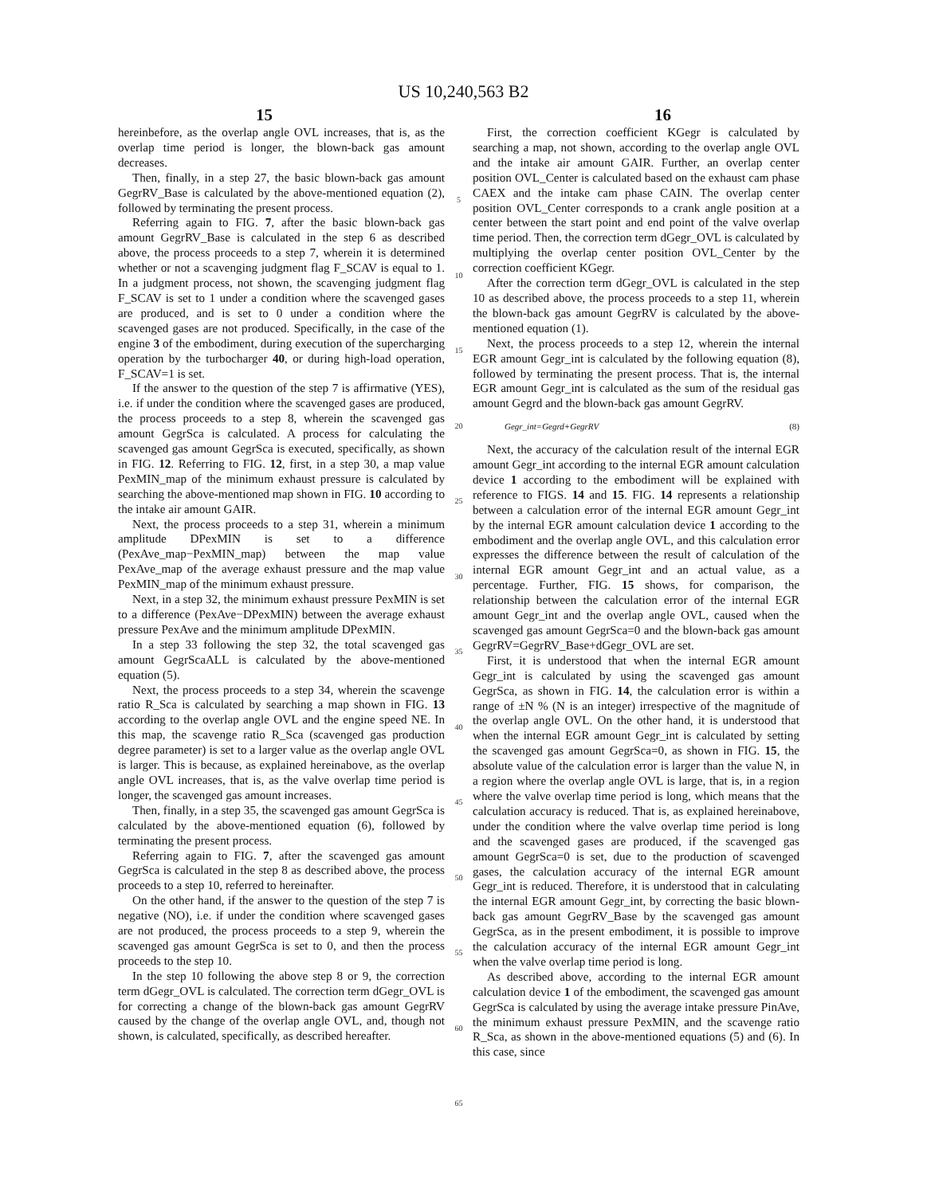US 10,240,563 B2
15 16
hereinbefore, as the overlap angle OVL increases, that is, as the overlap time period is longer, the blown-back gas amount decreases.
Then, finally, in a step 27, the basic blown-back gas amount GegrRV_Base is calculated by the above-mentioned equation (2), followed by terminating the present process.
Referring again to FIG. 7, after the basic blown-back gas amount GegrRV_Base is calculated in the step 6 as described above, the process proceeds to a step 7, wherein it is determined whether or not a scavenging judgment flag F_SCAV is equal to 1. In a judgment process, not shown, the scavenging judgment flag F_SCAV is set to 1 under a condition where the scavenged gases are produced, and is set to 0 under a condition where the scavenged gases are not produced. Specifically, in the case of the engine 3 of the embodiment, during execution of the supercharging operation by the turbocharger 40, or during high-load operation, F_SCAV=1 is set.
If the answer to the question of the step 7 is affirmative (YES), i.e. if under the condition where the scavenged gases are produced, the process proceeds to a step 8, wherein the scavenged gas amount GegrSca is calculated. A process for calculating the scavenged gas amount GegrSca is executed, specifically, as shown in FIG. 12. Referring to FIG. 12, first, in a step 30, a map value PexMIN_map of the minimum exhaust pressure is calculated by searching the above-mentioned map shown in FIG. 10 according to the intake air amount GAIR.
Next, the process proceeds to a step 31, wherein a minimum amplitude DPexMIN is set to a difference (PexAve_map−PexMIN_map) between the map value PexAve_map of the average exhaust pressure and the map value PexMIN_map of the minimum exhaust pressure.
Next, in a step 32, the minimum exhaust pressure PexMIN is set to a difference (PexAve−DPexMIN) between the average exhaust pressure PexAve and the minimum amplitude DPexMIN.
In a step 33 following the step 32, the total scavenged gas amount GegrScaALL is calculated by the above-mentioned equation (5).
Next, the process proceeds to a step 34, wherein the scavenge ratio R_Sca is calculated by searching a map shown in FIG. 13 according to the overlap angle OVL and the engine speed NE. In this map, the scavenge ratio R_Sca (scavenged gas production degree parameter) is set to a larger value as the overlap angle OVL is larger. This is because, as explained hereinabove, as the overlap angle OVL increases, that is, as the valve overlap time period is longer, the scavenged gas amount increases.
Then, finally, in a step 35, the scavenged gas amount GegrSca is calculated by the above-mentioned equation (6), followed by terminating the present process.
Referring again to FIG. 7, after the scavenged gas amount GegrSca is calculated in the step 8 as described above, the process proceeds to a step 10, referred to hereinafter.
On the other hand, if the answer to the question of the step 7 is negative (NO), i.e. if under the condition where scavenged gases are not produced, the process proceeds to a step 9, wherein the scavenged gas amount GegrSca is set to 0, and then the process proceeds to the step 10.
In the step 10 following the above step 8 or 9, the correction term dGegr_OVL is calculated. The correction term dGegr_OVL is for correcting a change of the blown-back gas amount GegrRV caused by the change of the overlap angle OVL, and, though not shown, is calculated, specifically, as described hereafter.
5
10
15
20
25
30
35
40
45
50
55
60
65
First, the correction coefficient KGegr is calculated by searching a map, not shown, according to the overlap angle OVL and the intake air amount GAIR. Further, an overlap center position OVL_Center is calculated based on the exhaust cam phase CAEX and the intake cam phase CAIN. The overlap center position OVL_Center corresponds to a crank angle position at a center between the start point and end point of the valve overlap time period. Then, the correction term dGegr_OVL is calculated by multiplying the overlap center position OVL_Center by the correction coefficient KGegr.
After the correction term dGegr_OVL is calculated in the step 10 as described above, the process proceeds to a step 11, wherein the blown-back gas amount GegrRV is calculated by the above-mentioned equation (1).
Next, the process proceeds to a step 12, wherein the internal EGR amount Gegr_int is calculated by the following equation (8), followed by terminating the present process. That is, the internal EGR amount Gegr_int is calculated as the sum of the residual gas amount Gegrd and the blown-back gas amount GegrRV.
Gegr_int=Gegrd+GegrRV (8)
Next, the accuracy of the calculation result of the internal EGR amount Gegr_int according to the internal EGR amount calculation device 1 according to the embodiment will be explained with reference to FIGS. 14 and 15. FIG. 14 represents a relationship between a calculation error of the internal EGR amount Gegr_int by the internal EGR amount calculation device 1 according to the embodiment and the overlap angle OVL, and this calculation error expresses the difference between the result of calculation of the internal EGR amount Gegr_int and an actual value, as a percentage. Further, FIG. 15 shows, for comparison, the relationship between the calculation error of the internal EGR amount Gegr_int and the overlap angle OVL, caused when the scavenged gas amount GegrSca=0 and the blown-back gas amount GegrRV=GegrRV_Base+dGegr_OVL are set.
First, it is understood that when the internal EGR amount Gegr_int is calculated by using the scavenged gas amount GegrSca, as shown in FIG. 14, the calculation error is within a range of ±N % (N is an integer) irrespective of the magnitude of the overlap angle OVL. On the other hand, it is understood that when the internal EGR amount Gegr_int is calculated by setting the scavenged gas amount GegrSca=0, as shown in FIG. 15, the absolute value of the calculation error is larger than the value N, in a region where the overlap angle OVL is large, that is, in a region where the valve overlap time period is long, which means that the calculation accuracy is reduced. That is, as explained hereinabove, under the condition where the valve overlap time period is long and the scavenged gases are produced, if the scavenged gas amount GegrSca=0 is set, due to the production of scavenged gases, the calculation accuracy of the internal EGR amount Gegr_int is reduced. Therefore, it is understood that in calculating the internal EGR amount Gegr_int, by correcting the basic blown-back gas amount GegrRV_Base by the scavenged gas amount GegrSca, as in the present embodiment, it is possible to improve the calculation accuracy of the internal EGR amount Gegr_int when the valve overlap time period is long.
As described above, according to the internal EGR amount calculation device 1 of the embodiment, the scavenged gas amount GegrSca is calculated by using the average intake pressure PinAve, the minimum exhaust pressure PexMIN, and the scavenge ratio R_Sca, as shown in the above-mentioned equations (5) and (6). In this case, since